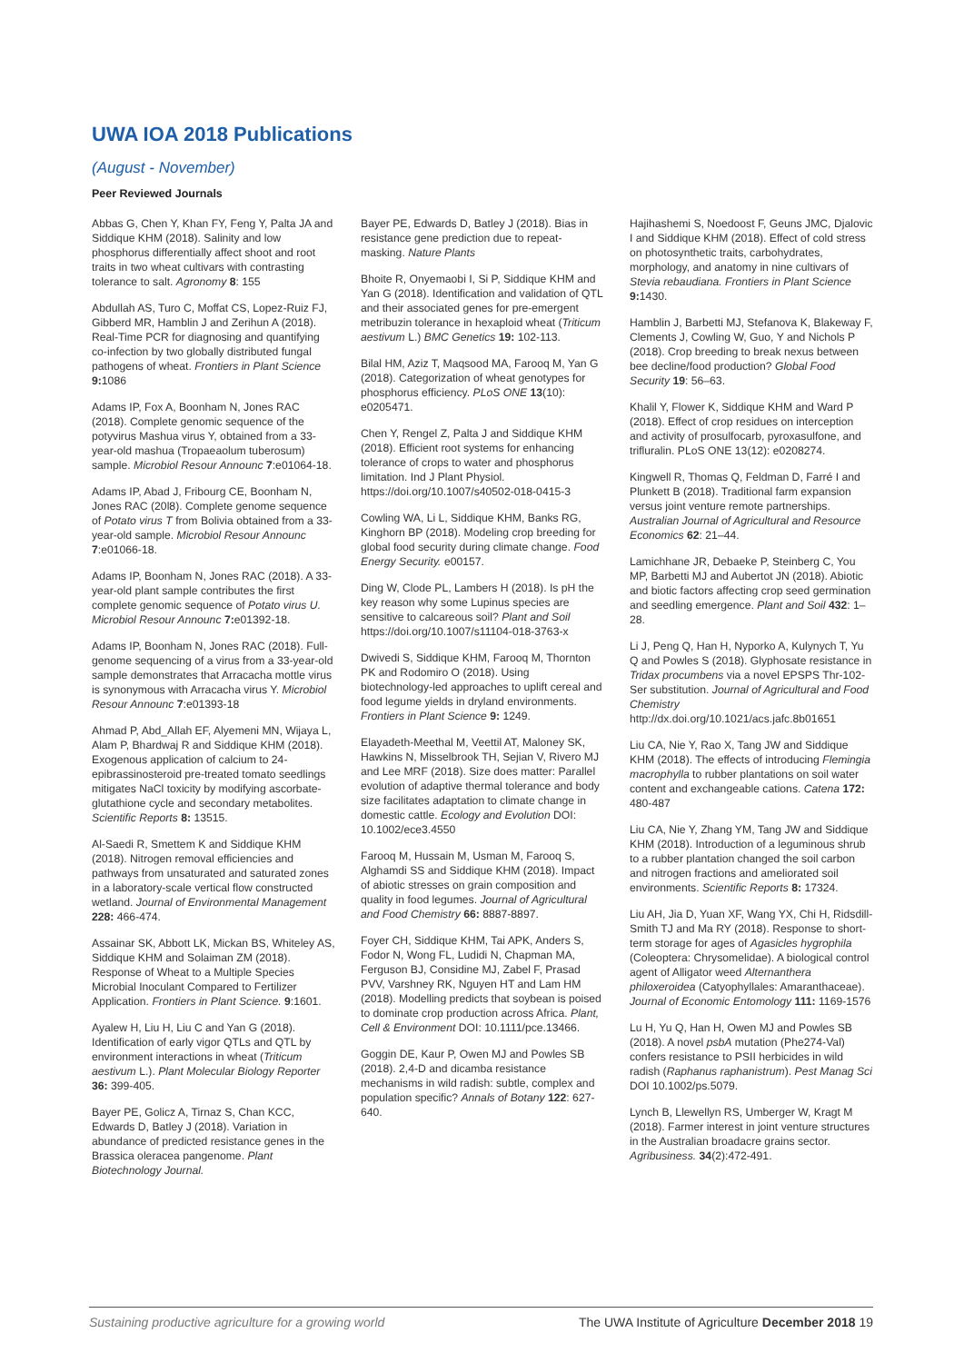UWA IOA 2018 Publications
(August - November)
Peer Reviewed Journals
Abbas G, Chen Y, Khan FY, Feng Y, Palta JA and Siddique KHM (2018). Salinity and low phosphorus differentially affect shoot and root traits in two wheat cultivars with contrasting tolerance to salt. Agronomy 8: 155
Abdullah AS, Turo C, Moffat CS, Lopez-Ruiz FJ, Gibberd MR, Hamblin J and Zerihun A (2018). Real-Time PCR for diagnosing and quantifying co-infection by two globally distributed fungal pathogens of wheat. Frontiers in Plant Science 9: 1086
Adams IP, Fox A, Boonham N, Jones RAC (2018). Complete genomic sequence of the potyvirus Mashua virus Y, obtained from a 33-year-old mashua (Tropaeaolum tuberosum) sample. Microbiol Resour Announc 7:e01064-18.
Adams IP, Abad J, Fribourg CE, Boonham N, Jones RAC (20l8). Complete genome sequence of Potato virus T from Bolivia obtained from a 33-year-old sample. Microbiol Resour Announc 7:e01066-18.
Adams IP, Boonham N, Jones RAC (2018). A 33-year-old plant sample contributes the first complete genomic sequence of Potato virus U. Microbiol Resour Announc 7: e01392-18.
Adams IP, Boonham N, Jones RAC (2018). Full-genome sequencing of a virus from a 33-year-old sample demonstrates that Arracacha mottle virus is synonymous with Arracacha virus Y. Microbiol Resour Announc 7:e01393-18
Ahmad P, Abd_Allah EF, Alyemeni MN, Wijaya L, Alam P, Bhardwaj R and Siddique KHM (2018). Exogenous application of calcium to 24-epibrassinosteroid pre-treated tomato seedlings mitigates NaCl toxicity by modifying ascorbate-glutathione cycle and secondary metabolites. Scientific Reports 8: 13515.
Al-Saedi R, Smettem K and Siddique KHM (2018). Nitrogen removal efficiencies and pathways from unsaturated and saturated zones in a laboratory-scale vertical flow constructed wetland. Journal of Environmental Management 228: 466-474.
Assainar SK, Abbott LK, Mickan BS, Whiteley AS, Siddique KHM and Solaiman ZM (2018). Response of Wheat to a Multiple Species Microbial Inoculant Compared to Fertilizer Application. Frontiers in Plant Science. 9:1601.
Ayalew H, Liu H, Liu C and Yan G (2018). Identification of early vigor QTLs and QTL by environment interactions in wheat (Triticum aestivum L.). Plant Molecular Biology Reporter 36: 399-405.
Bayer PE, Golicz A, Tirnaz S, Chan KCC, Edwards D, Batley J (2018). Variation in abundance of predicted resistance genes in the Brassica oleracea pangenome. Plant Biotechnology Journal.
Bayer PE, Edwards D, Batley J (2018). Bias in resistance gene prediction due to repeat-masking. Nature Plants
Bhoite R, Onyemaobi I, Si P, Siddique KHM and Yan G (2018). Identification and validation of QTL and their associated genes for pre-emergent metribuzin tolerance in hexaploid wheat (Triticum aestivum L.) BMC Genetics 19: 102-113.
Bilal HM, Aziz T, Maqsood MA, Farooq M, Yan G (2018). Categorization of wheat genotypes for phosphorus efficiency. PLoS ONE 13(10): e0205471.
Chen Y, Rengel Z, Palta J and Siddique KHM (2018). Efficient root systems for enhancing tolerance of crops to water and phosphorus limitation. Ind J Plant Physiol. https://doi.org/10.1007/s40502-018-0415-3
Cowling WA, Li L, Siddique KHM, Banks RG, Kinghorn BP (2018). Modeling crop breeding for global food security during climate change. Food Energy Security. e00157.
Ding W, Clode PL, Lambers H (2018). Is pH the key reason why some Lupinus species are sensitive to calcareous soil? Plant and Soil https://doi.org/10.1007/s11104-018-3763-x
Dwivedi S, Siddique KHM, Farooq M, Thornton PK and Rodomiro O (2018). Using biotechnology-led approaches to uplift cereal and food legume yields in dryland environments. Frontiers in Plant Science 9: 1249.
Elayadeth-Meethal M, Veettil AT, Maloney SK, Hawkins N, Misselbrook TH, Sejian V, Rivero MJ and Lee MRF (2018). Size does matter: Parallel evolution of adaptive thermal tolerance and body size facilitates adaptation to climate change in domestic cattle. Ecology and Evolution DOI: 10.1002/ece3.4550
Farooq M, Hussain M, Usman M, Farooq S, Alghamdi SS and Siddique KHM (2018). Impact of abiotic stresses on grain composition and quality in food legumes. Journal of Agricultural and Food Chemistry 66: 8887-8897.
Foyer CH, Siddique KHM, Tai APK, Anders S, Fodor N, Wong FL, Ludidi N, Chapman MA, Ferguson BJ, Considine MJ, Zabel F, Prasad PVV, Varshney RK, Nguyen HT and Lam HM (2018). Modelling predicts that soybean is poised to dominate crop production across Africa. Plant, Cell & Environment DOI: 10.1111/pce.13466.
Goggin DE, Kaur P, Owen MJ and Powles SB (2018). 2,4-D and dicamba resistance mechanisms in wild radish: subtle, complex and population specific? Annals of Botany 122: 627-640.
Hajihashemi S, Noedoost F, Geuns JMC, Djalovic I and Siddique KHM (2018). Effect of cold stress on photosynthetic traits, carbohydrates, morphology, and anatomy in nine cultivars of Stevia rebaudiana. Frontiers in Plant Science 9: 1430.
Hamblin J, Barbetti MJ, Stefanova K, Blakeway F, Clements J, Cowling W, Guo, Y and Nichols P (2018). Crop breeding to break nexus between bee decline/food production? Global Food Security 19: 56–63.
Khalil Y, Flower K, Siddique KHM and Ward P (2018). Effect of crop residues on interception and activity of prosulfocarb, pyroxasulfone, and trifluralin. PLoS ONE 13(12): e0208274.
Kingwell R, Thomas Q, Feldman D, Farré I and Plunkett B (2018). Traditional farm expansion versus joint venture remote partnerships. Australian Journal of Agricultural and Resource Economics 62: 21–44.
Lamichhane JR, Debaeke P, Steinberg C, You MP, Barbetti MJ and Aubertot JN (2018). Abiotic and biotic factors affecting crop seed germination and seedling emergence. Plant and Soil 432: 1–28.
Li J, Peng Q, Han H, Nyporko A, Kulynych T, Yu Q and Powles S (2018). Glyphosate resistance in Tridax procumbens via a novel EPSPS Thr-102-Ser substitution. Journal of Agricultural and Food Chemistry http://dx.doi.org/10.1021/acs.jafc.8b01651
Liu CA, Nie Y, Rao X, Tang JW and Siddique KHM (2018). The effects of introducing Flemingia macrophylla to rubber plantations on soil water content and exchangeable cations. Catena 172: 480-487
Liu CA, Nie Y, Zhang YM, Tang JW and Siddique KHM (2018). Introduction of a leguminous shrub to a rubber plantation changed the soil carbon and nitrogen fractions and ameliorated soil environments. Scientific Reports 8: 17324.
Liu AH, Jia D, Yuan XF, Wang YX, Chi H, Ridsdill-Smith TJ and Ma RY (2018). Response to short-term storage for ages of Agasicles hygrophila (Coleoptera: Chrysomelidae). A biological control agent of Alligator weed Alternanthera philoxeroidea (Catyophyllales: Amaranthaceae). Journal of Economic Entomology 111: 1169-1576
Lu H, Yu Q, Han H, Owen MJ and Powles SB (2018). A novel psbA mutation (Phe274-Val) confers resistance to PSII herbicides in wild radish (Raphanus raphanistrum). Pest Manag Sci DOI 10.1002/ps.5079.
Lynch B, Llewellyn RS, Umberger W, Kragt M (2018). Farmer interest in joint venture structures in the Australian broadacre grains sector. Agribusiness. 34(2):472-491.
Sustaining productive agriculture for a growing world The UWA Institute of Agriculture December 2018 19